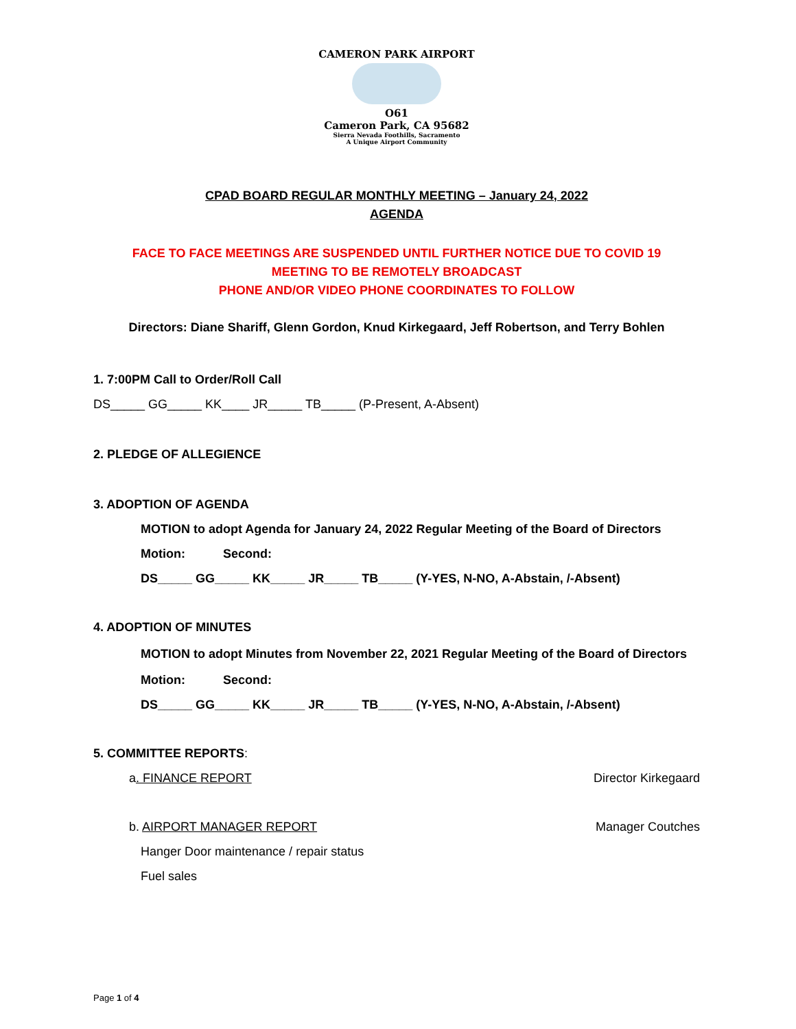CAMERON PARK AIRPORT
O61
Cameron Park, CA 95682
Sierra Nevada Foothills, Sacramento
A Unique Airport Community
CPAD BOARD REGULAR MONTHLY MEETING – January 24, 2022
AGENDA
FACE TO FACE MEETINGS ARE SUSPENDED UNTIL FURTHER NOTICE DUE TO COVID 19
MEETING TO BE REMOTELY BROADCAST
PHONE AND/OR VIDEO PHONE COORDINATES TO FOLLOW
Directors: Diane Shariff, Glenn Gordon, Knud Kirkegaard, Jeff Robertson, and Terry Bohlen
1. 7:00PM Call to Order/Roll Call
DS_____ GG_____ KK____ JR_____ TB_____ (P-Present, A-Absent)
2. PLEDGE OF ALLEGIENCE
3. ADOPTION OF AGENDA
MOTION to adopt Agenda for January 24, 2022 Regular Meeting of the Board of Directors
Motion: Second:
DS_____ GG_____ KK_____ JR_____ TB_____ (Y-YES, N-NO, A-Abstain, /-Absent)
4. ADOPTION OF MINUTES
MOTION to adopt Minutes from November 22, 2021 Regular Meeting of the Board of Directors
Motion: Second:
DS_____ GG_____ KK_____ JR_____ TB_____ (Y-YES, N-NO, A-Abstain, /-Absent)
5. COMMITTEE REPORTS:
a. FINANCE REPORT Director Kirkegaard
b. AIRPORT MANAGER REPORT Manager Coutches
Hanger Door maintenance / repair status
Fuel sales
Page 1 of 4